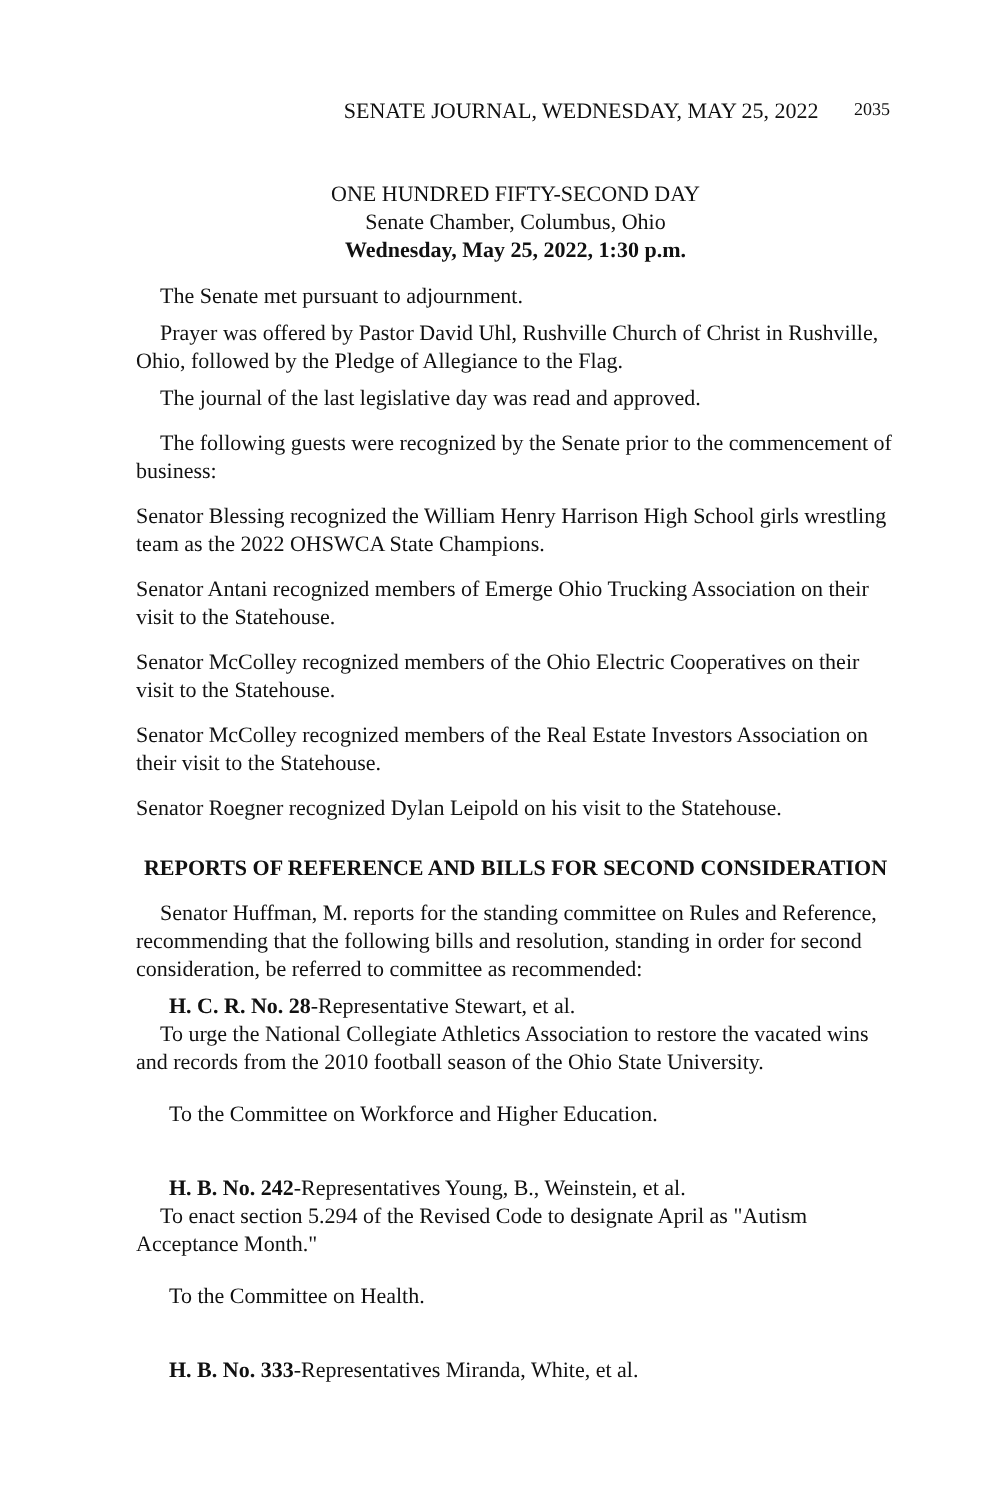SENATE JOURNAL, WEDNESDAY, MAY 25, 2022 2035
ONE HUNDRED FIFTY-SECOND DAY
Senate Chamber, Columbus, Ohio
Wednesday, May 25, 2022, 1:30 p.m.
The Senate met pursuant to adjournment.
Prayer was offered by Pastor David Uhl, Rushville Church of Christ in Rushville, Ohio, followed by the Pledge of Allegiance to the Flag.
The journal of the last legislative day was read and approved.
The following guests were recognized by the Senate prior to the commencement of business:
Senator Blessing recognized the William Henry Harrison High School girls wrestling team as the 2022 OHSWCA State Champions.
Senator Antani recognized members of Emerge Ohio Trucking Association on their visit to the Statehouse.
Senator McColley recognized members of the Ohio Electric Cooperatives on their visit to the Statehouse.
Senator McColley recognized members of the Real Estate Investors Association on their visit to the Statehouse.
Senator Roegner recognized Dylan Leipold on his visit to the Statehouse.
REPORTS OF REFERENCE AND BILLS FOR SECOND CONSIDERATION
Senator Huffman, M. reports for the standing committee on Rules and Reference, recommending that the following bills and resolution, standing in order for second consideration, be referred to committee as recommended:
H. C. R. No. 28-Representative Stewart, et al.
To urge the National Collegiate Athletics Association to restore the vacated wins and records from the 2010 football season of the Ohio State University.
To the Committee on Workforce and Higher Education.
H. B. No. 242-Representatives Young, B., Weinstein, et al.
To enact section 5.294 of the Revised Code to designate April as "Autism Acceptance Month."
To the Committee on Health.
H. B. No. 333-Representatives Miranda, White, et al.